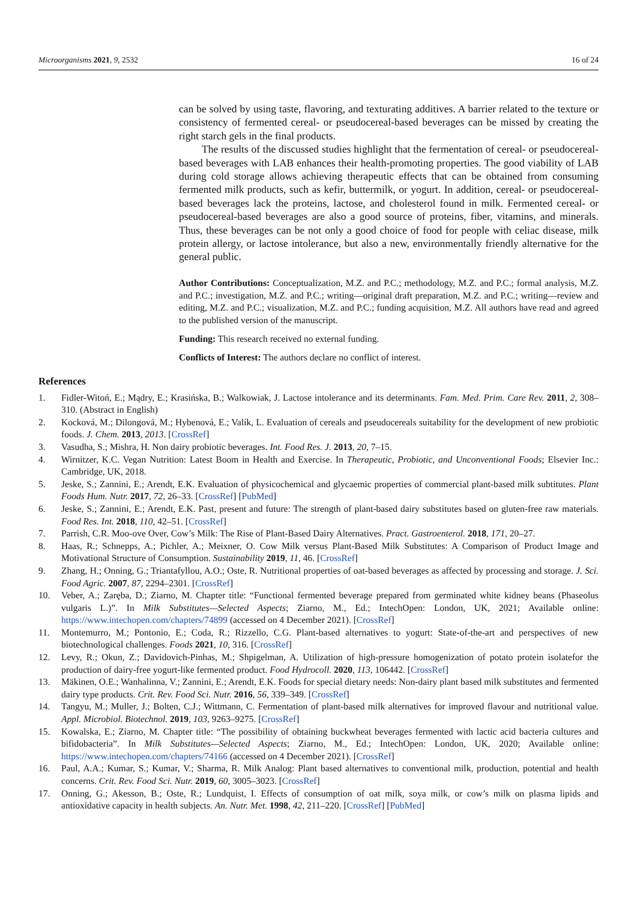Microorganisms 2021, 9, 2532 16 of 24
can be solved by using taste, flavoring, and texturating additives. A barrier related to the texture or consistency of fermented cereal- or pseudocereal-based beverages can be missed by creating the right starch gels in the final products.
The results of the discussed studies highlight that the fermentation of cereal- or pseudocereal-based beverages with LAB enhances their health-promoting properties. The good viability of LAB during cold storage allows achieving therapeutic effects that can be obtained from consuming fermented milk products, such as kefir, buttermilk, or yogurt. In addition, cereal- or pseudocereal-based beverages lack the proteins, lactose, and cholesterol found in milk. Fermented cereal- or pseudocereal-based beverages are also a good source of proteins, fiber, vitamins, and minerals. Thus, these beverages can be not only a good choice of food for people with celiac disease, milk protein allergy, or lactose intolerance, but also a new, environmentally friendly alternative for the general public.
Author Contributions: Conceptualization, M.Z. and P.C.; methodology, M.Z. and P.C.; formal analysis, M.Z. and P.C.; investigation, M.Z. and P.C.; writing—original draft preparation, M.Z. and P.C.; writing—review and editing, M.Z. and P.C.; visualization, M.Z. and P.C.; funding acquisition, M.Z. All authors have read and agreed to the published version of the manuscript.
Funding: This research received no external funding.
Conflicts of Interest: The authors declare no conflict of interest.
References
1. Fidler-Witoń, E.; Mądry, E.; Krasińska, B.; Walkowiak, J. Lactose intolerance and its determinants. Fam. Med. Prim. Care Rev. 2011, 2, 308–310. (Abstract in English)
2. Kocková, M.; Dilongová, M.; Hybenová, E.; Valík, L. Evaluation of cereals and pseudocereals suitability for the development of new probiotic foods. J. Chem. 2013, 2013. [CrossRef]
3. Vasudha, S.; Mishra, H. Non dairy probiotic beverages. Int. Food Res. J. 2013, 20, 7–15.
4. Wirnitzer, K.C. Vegan Nutrition: Latest Boom in Health and Exercise. In Therapeutic, Probiotic, and Unconventional Foods; Elsevier Inc.: Cambridge, UK, 2018.
5. Jeske, S.; Zannini, E.; Arendt, E.K. Evaluation of physicochemical and glycaemic properties of commercial plant-based milk subtitutes. Plant Foods Hum. Nutr. 2017, 72, 26–33. [CrossRef] [PubMed]
6. Jeske, S.; Zannini, E.; Arendt, E.K. Past, present and future: The strength of plant-based dairy substitutes based on gluten-free raw materials. Food Res. Int. 2018, 110, 42–51. [CrossRef]
7. Parrish, C.R. Moo-ove Over, Cow’s Milk: The Rise of Plant-Based Dairy Alternatives. Pract. Gastroenterol. 2018, 171, 20–27.
8. Haas, R.; Schnepps, A.; Pichler, A.; Meixner, O. Cow Milk versus Plant-Based Milk Substitutes: A Comparison of Product Image and Motivational Structure of Consumption. Sustainability 2019, 11, 46. [CrossRef]
9. Zhang, H.; Onning, G.; Triantafyllou, A.O.; Oste, R. Nutritional properties of oat-based beverages as affected by processing and storage. J. Sci. Food Agric. 2007, 87, 2294–2301. [CrossRef]
10. Veber, A.; Zaręba, D.; Ziarno, M. Chapter title: “Functional fermented beverage prepared from germinated white kidney beans (Phaseolus vulgaris L.)”. In Milk Substitutes—Selected Aspects; Ziarno, M., Ed.; IntechOpen: London, UK, 2021; Available online: https://www.intechopen.com/chapters/74899 (accessed on 4 December 2021). [CrossRef]
11. Montemurro, M.; Pontonio, E.; Coda, R.; Rizzello, C.G. Plant-based alternatives to yogurt: State-of-the-art and perspectives of new biotechnological challenges. Foods 2021, 10, 316. [CrossRef]
12. Levy, R.; Okun, Z.; Davidovich-Pinhas, M.; Shpigelman, A. Utilization of high-pressure homogenization of potato protein isolatefor the production of dairy-free yogurt-like fermented product. Food Hydrocoll. 2020, 113, 106442. [CrossRef]
13. Mäkinen, O.E.; Wanhalinna, V.; Zannini, E.; Arendt, E.K. Foods for special dietary needs: Non-dairy plant based milk substitutes and fermented dairy type products. Crit. Rev. Food Sci. Nutr. 2016, 56, 339–349. [CrossRef]
14. Tangyu, M.; Muller, J.; Bolten, C.J.; Wittmann, C. Fermentation of plant-based milk alternatives for improved flavour and nutritional value. Appl. Microbiol. Biotechnol. 2019, 103, 9263–9275. [CrossRef]
15. Kowalska, E.; Ziarno, M. Chapter title: “The possibility of obtaining buckwheat beverages fermented with lactic acid bacteria cultures and bifidobacteria”. In Milk Substitutes—Selected Aspects; Ziarno, M., Ed.; IntechOpen: London, UK, 2020; Available online: https://www.intechopen.com/chapters/74166 (accessed on 4 December 2021). [CrossRef]
16. Paul, A.A.; Kumar, S.; Kumar, V.; Sharma, R. Milk Analog: Plant based alternatives to conventional milk, production, potential and health concerns. Crit. Rev. Food Sci. Nutr. 2019, 60, 3005–3023. [CrossRef]
17. Onning, G.; Akesson, B.; Oste, R.; Lundquist, I. Effects of consumption of oat milk, soya milk, or cow’s milk on plasma lipids and antioxidative capacity in health subjects. An. Nutr. Met. 1998, 42, 211–220. [CrossRef] [PubMed]